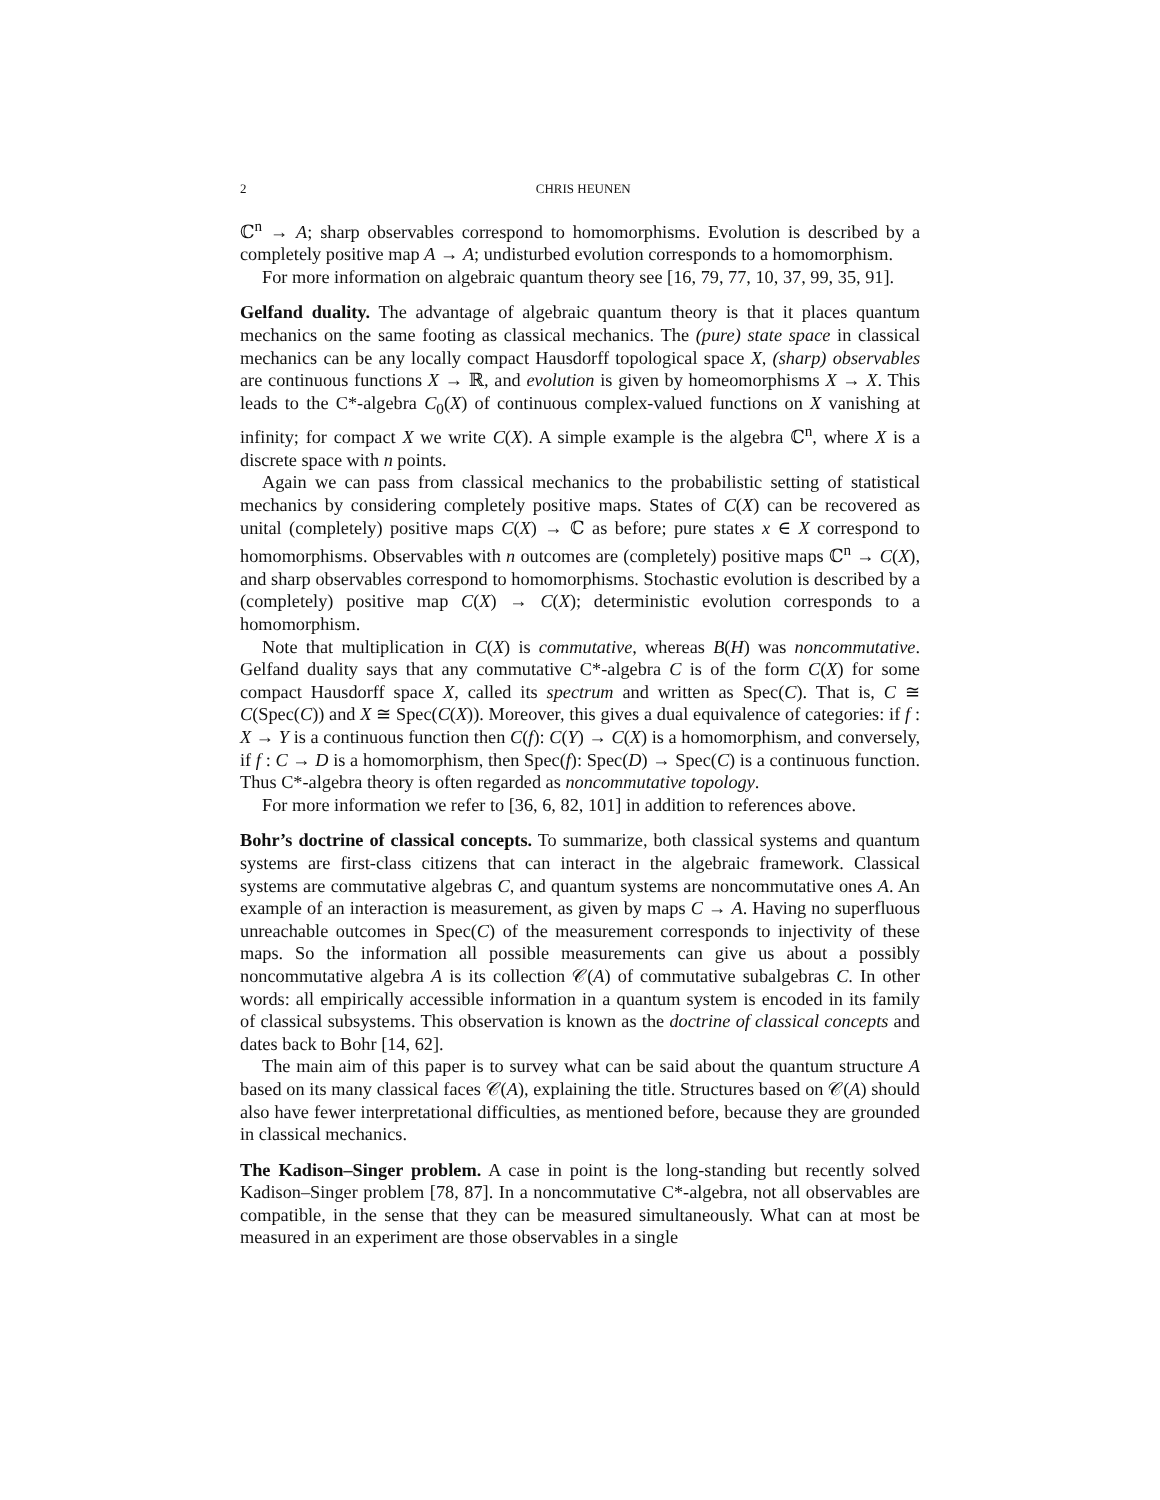2 CHRIS HEUNEN
ℂ<sup>n</sup> → A; sharp observables correspond to homomorphisms. Evolution is described by a completely positive map A → A; undisturbed evolution corresponds to a homomorphism.
For more information on algebraic quantum theory see [16, 79, 77, 10, 37, 99, 35, 91].
Gelfand duality. The advantage of algebraic quantum theory is that it places quantum mechanics on the same footing as classical mechanics. The (pure) state space in classical mechanics can be any locally compact Hausdorff topological space X, (sharp) observables are continuous functions X → ℝ, and evolution is given by homeomorphisms X → X. This leads to the C*-algebra C<sub>0</sub>(X) of continuous complex-valued functions on X vanishing at infinity; for compact X we write C(X). A simple example is the algebra ℂ<sup>n</sup>, where X is a discrete space with n points.
Again we can pass from classical mechanics to the probabilistic setting of statistical mechanics by considering completely positive maps. States of C(X) can be recovered as unital (completely) positive maps C(X) → ℂ as before; pure states x ∈ X correspond to homomorphisms. Observables with n outcomes are (completely) positive maps ℂ<sup>n</sup> → C(X), and sharp observables correspond to homomorphisms. Stochastic evolution is described by a (completely) positive map C(X) → C(X); deterministic evolution corresponds to a homomorphism.
Note that multiplication in C(X) is commutative, whereas B(H) was noncommutative. Gelfand duality says that any commutative C*-algebra C is of the form C(X) for some compact Hausdorff space X, called its spectrum and written as Spec(C). That is, C ≅ C(Spec(C)) and X ≅ Spec(C(X)). Moreover, this gives a dual equivalence of categories: if f : X → Y is a continuous function then C(f): C(Y) → C(X) is a homomorphism, and conversely, if f : C → D is a homomorphism, then Spec(f): Spec(D) → Spec(C) is a continuous function. Thus C*-algebra theory is often regarded as noncommutative topology.
For more information we refer to [36, 6, 82, 101] in addition to references above.
Bohr’s doctrine of classical concepts. To summarize, both classical systems and quantum systems are first-class citizens that can interact in the algebraic framework. Classical systems are commutative algebras C, and quantum systems are noncommutative ones A. An example of an interaction is measurement, as given by maps C → A. Having no superfluous unreachable outcomes in Spec(C) of the measurement corresponds to injectivity of these maps. So the information all possible measurements can give us about a possibly noncommutative algebra A is its collection 𝒞(A) of commutative subalgebras C. In other words: all empirically accessible information in a quantum system is encoded in its family of classical subsystems. This observation is known as the doctrine of classical concepts and dates back to Bohr [14, 62].
The main aim of this paper is to survey what can be said about the quantum structure A based on its many classical faces 𝒞(A), explaining the title. Structures based on 𝒞(A) should also have fewer interpretational difficulties, as mentioned before, because they are grounded in classical mechanics.
The Kadison–Singer problem. A case in point is the long-standing but recently solved Kadison–Singer problem [78, 87]. In a noncommutative C*-algebra, not all observables are compatible, in the sense that they can be measured simultaneously. What can at most be measured in an experiment are those observables in a single